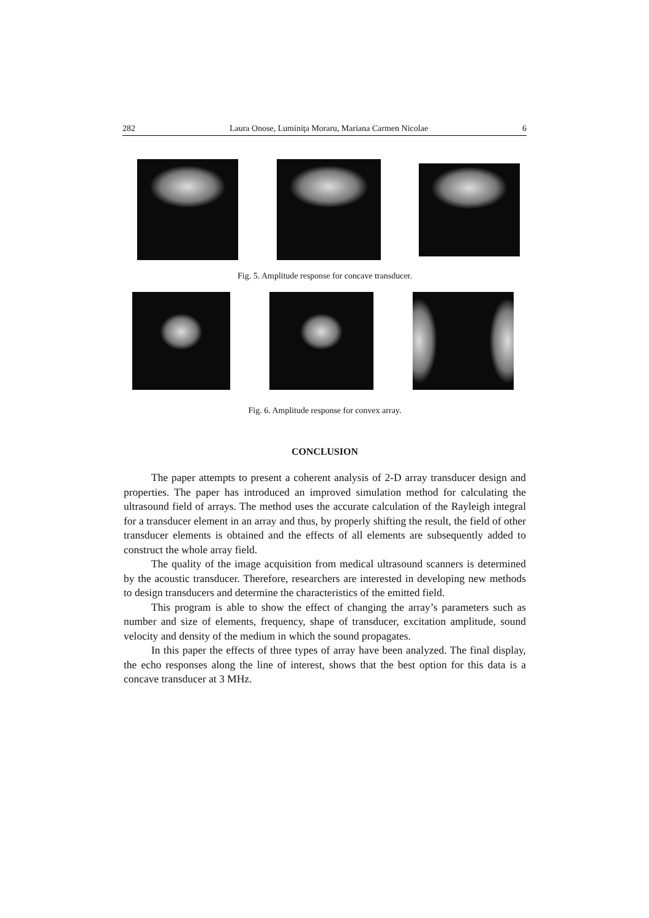282 Laura Onose, Luminiţa Moraru, Mariana Carmen Nicolae 6
Fig. 5. Amplitude response for concave transducer.
Fig. 6. Amplitude response for convex array.
CONCLUSION
The paper attempts to present a coherent analysis of 2-D array transducer design and properties. The paper has introduced an improved simulation method for calculating the ultrasound field of arrays. The method uses the accurate calculation of the Rayleigh integral for a transducer element in an array and thus, by properly shifting the result, the field of other transducer elements is obtained and the effects of all elements are subsequently added to construct the whole array field.
The quality of the image acquisition from medical ultrasound scanners is determined by the acoustic transducer. Therefore, researchers are interested in developing new methods to design transducers and determine the characteristics of the emitted field.
This program is able to show the effect of changing the array’s parameters such as number and size of elements, frequency, shape of transducer, excitation amplitude, sound velocity and density of the medium in which the sound propagates.
In this paper the effects of three types of array have been analyzed. The final display, the echo responses along the line of interest, shows that the best option for this data is a concave transducer at 3 MHz.